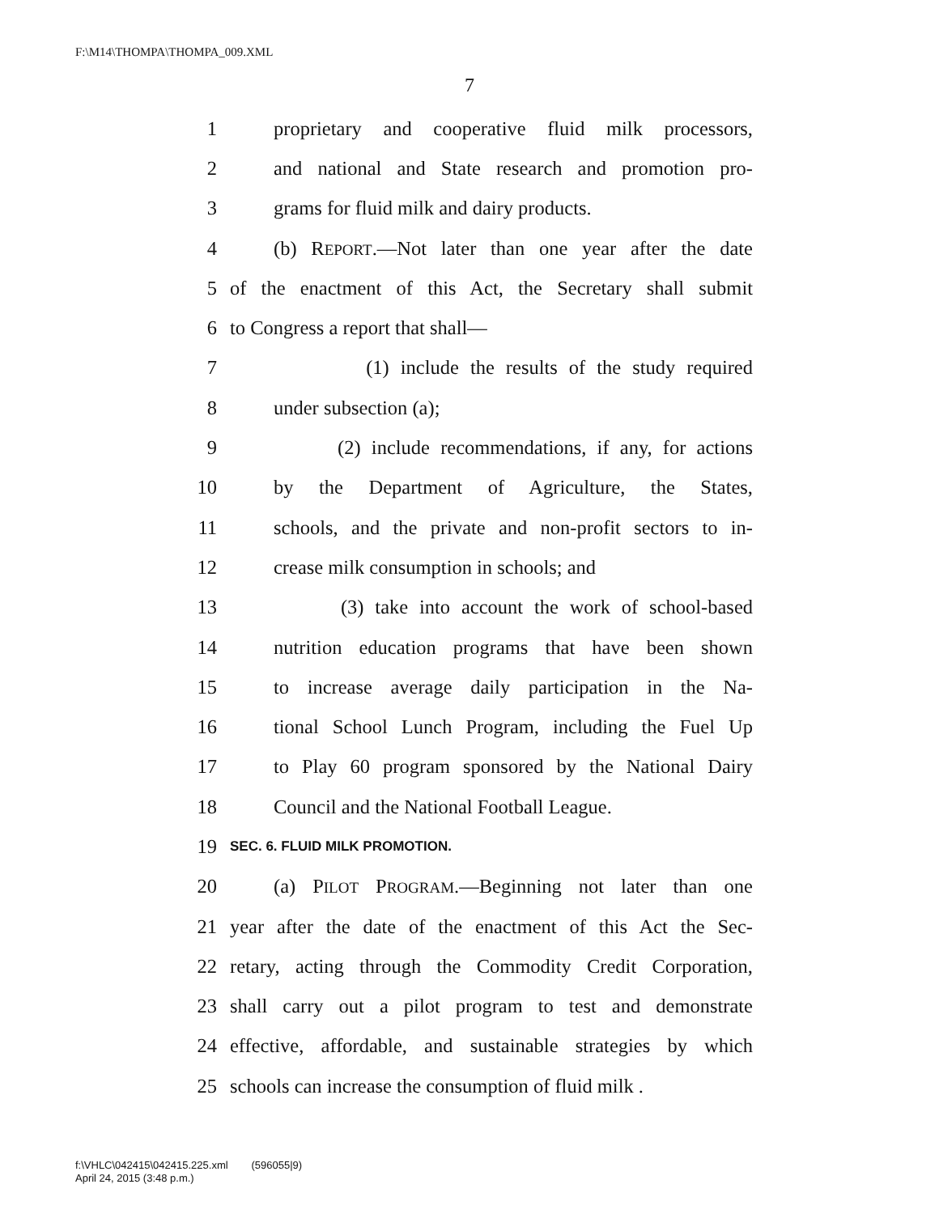F:\M14\THOMPA\THOMPA_009.XML
7
1 proprietary and cooperative fluid milk processors,
2 and national and State research and promotion pro-
3 grams for fluid milk and dairy products.
4 (b) REPORT.—Not later than one year after the date
5 of the enactment of this Act, the Secretary shall submit
6 to Congress a report that shall—
7 (1) include the results of the study required
8 under subsection (a);
9 (2) include recommendations, if any, for actions
10 by the Department of Agriculture, the States,
11 schools, and the private and non-profit sectors to in-
12 crease milk consumption in schools; and
13 (3) take into account the work of school-based
14 nutrition education programs that have been shown
15 to increase average daily participation in the Na-
16 tional School Lunch Program, including the Fuel Up
17 to Play 60 program sponsored by the National Dairy
18 Council and the National Football League.
19 SEC. 6. FLUID MILK PROMOTION.
20 (a) PILOT PROGRAM.—Beginning not later than one
21 year after the date of the enactment of this Act the Sec-
22 retary, acting through the Commodity Credit Corporation,
23 shall carry out a pilot program to test and demonstrate
24 effective, affordable, and sustainable strategies by which
25 schools can increase the consumption of fluid milk .
f:\VHLC\042415\042415.225.xml (596055|9)
April 24, 2015 (3:48 p.m.)